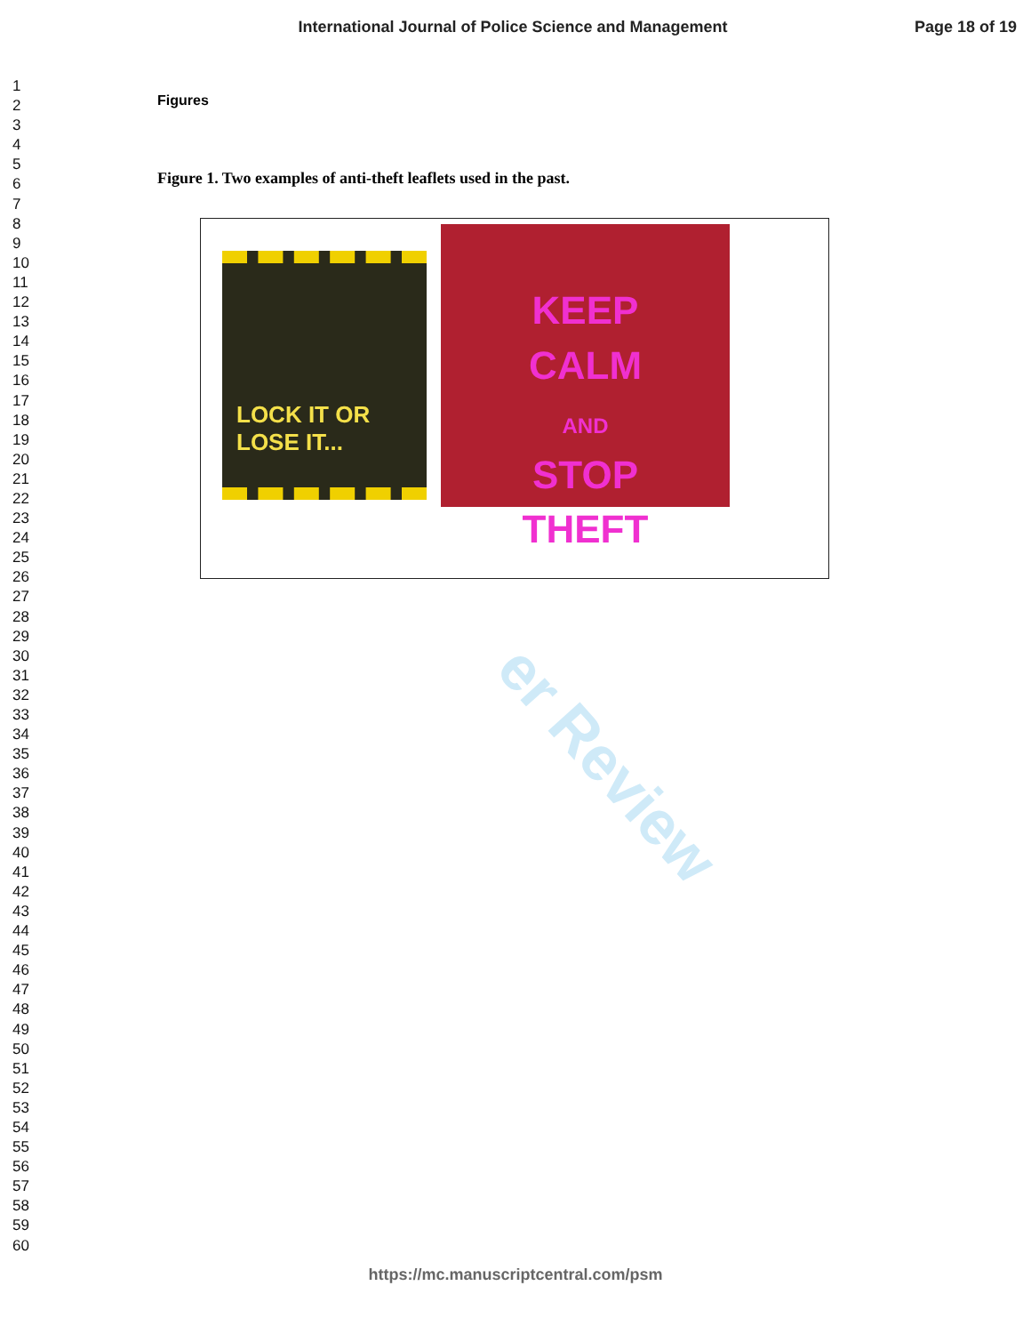er Review
International Journal of Police Science and Management
Page 18 of 19
1
2
3
4
5
6
7
8
9
10
11
12
13
14
15
16
17
18
19
20
21
22
23
24
25
26
27
28
29
30
31
32
33
34
35
36
37
38
39
40
41
42
43
44
45
46
47
48
49
50
51
52
53
54
55
56
57
58
59
60
Figures
Figure 1. Two examples of anti-theft leaflets used in the past.
LOCK IT OR LOSE IT...
KEEP
CALM
AND
STOP
THEFT
https://mc.manuscriptcentral.com/psm